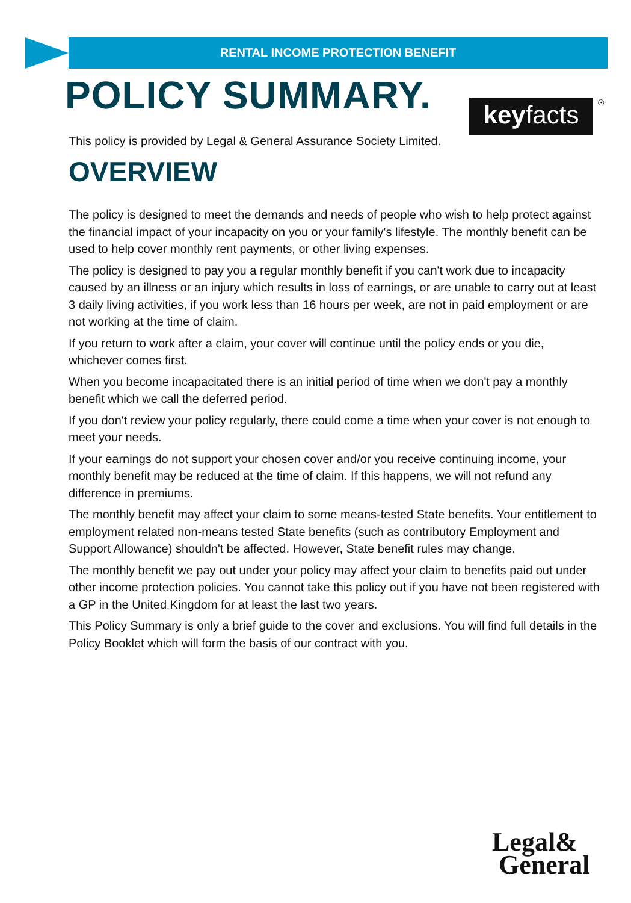RENTAL INCOME PROTECTION BENEFIT
POLICY SUMMARY.
keyfacts ®
This policy is provided by Legal & General Assurance Society Limited.
OVERVIEW
The policy is designed to meet the demands and needs of people who wish to help protect against the financial impact of your incapacity on you or your family's lifestyle. The monthly benefit can be used to help cover monthly rent payments, or other living expenses.
The policy is designed to pay you a regular monthly benefit if you can't work due to incapacity caused by an illness or an injury which results in loss of earnings, or are unable to carry out at least 3 daily living activities, if you work less than 16 hours per week, are not in paid employment or are not working at the time of claim.
If you return to work after a claim, your cover will continue until the policy ends or you die, whichever comes first.
When you become incapacitated there is an initial period of time when we don't pay a monthly benefit which we call the deferred period.
If you don't review your policy regularly, there could come a time when your cover is not enough to meet your needs.
If your earnings do not support your chosen cover and/or you receive continuing income, your monthly benefit may be reduced at the time of claim. If this happens, we will not refund any difference in premiums.
The monthly benefit may affect your claim to some means-tested State benefits. Your entitlement to employment related non-means tested State benefits (such as contributory Employment and Support Allowance) shouldn't be affected. However, State benefit rules may change.
The monthly benefit we pay out under your policy may affect your claim to benefits paid out under other income protection policies. You cannot take this policy out if you have not been registered with a GP in the United Kingdom for at least the last two years.
This Policy Summary is only a brief guide to the cover and exclusions. You will find full details in the Policy Booklet which will form the basis of our contract with you.
Legal&
General